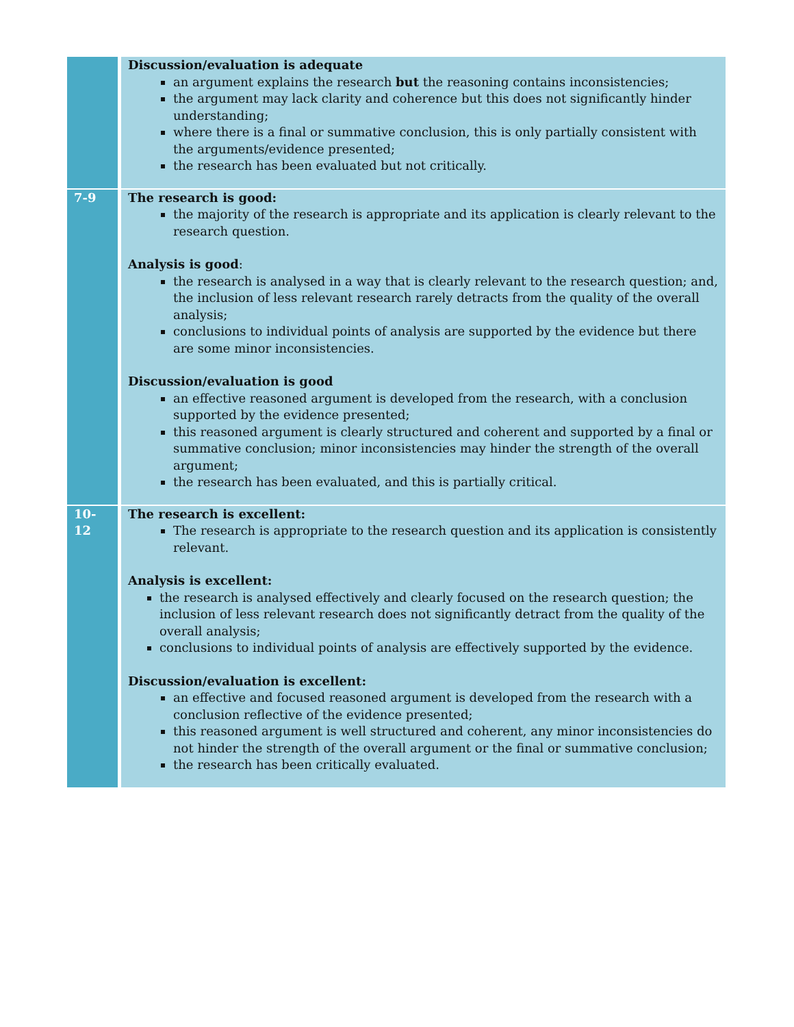| | Discussion/evaluation is adequate an argument explains the research but the reasoning contains inconsistencies; the argument may lack clarity and coherence but this does not significantly hinder understanding; where there is a final or summative conclusion, this is only partially consistent with the arguments/evidence presented; the research has been evaluated but not critically. |
| 7-9 | The research is good: the majority of the research is appropriate and its application is clearly relevant to the research question. Analysis is good : the research is analysed in a way that is clearly relevant to the research question; and, the inclusion of less relevant research rarely detracts from the quality of the overall analysis; conclusions to individual points of analysis are supported by the evidence but there are some minor inconsistencies. Discussion/evaluation is good an effective reasoned argument is developed from the research, with a conclusion supported by the evidence presented; this reasoned argument is clearly structured and coherent and supported by a final or summative conclusion; minor inconsistencies may hinder the strength of the overall argument; the research has been evaluated, and this is partially critical. |
| 10- 12 | The research is excellent: The research is appropriate to the research question and its application is consistently relevant. Analysis is excellent: the research is analysed effectively and clearly focused on the research question; the inclusion of less relevant research does not significantly detract from the quality of the overall analysis; conclusions to individual points of analysis are effectively supported by the evidence. Discussion/evaluation is excellent: an effective and focused reasoned argument is developed from the research with a conclusion reflective of the evidence presented; this reasoned argument is well structured and coherent, any minor inconsistencies do not hinder the strength of the overall argument or the final or summative conclusion; the research has been critically evaluated. |